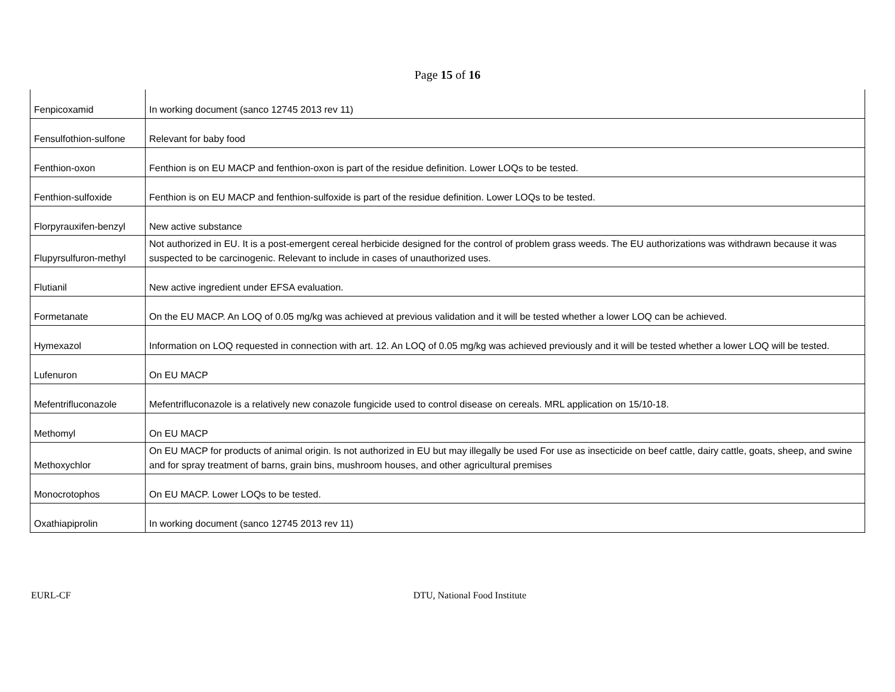Page 15 of 16
| Fenpicoxamid | In working document (sanco 12745 2013 rev 11) |
| Fensulfothion-sulfone | Relevant for baby food |
| Fenthion-oxon | Fenthion is on EU MACP and fenthion-oxon is part of the residue definition. Lower LOQs to be tested. |
| Fenthion-sulfoxide | Fenthion is on EU MACP and fenthion-sulfoxide is part of the residue definition. Lower LOQs to be tested. |
| Florpyrauxifen-benzyl | New active substance |
| Flupyrsulfuron-methyl | Not authorized in EU. It is a post-emergent cereal herbicide designed for the control of problem grass weeds. The EU authorizations was withdrawn because it was suspected to be carcinogenic. Relevant to include in cases of unauthorized uses. |
| Flutianil | New active ingredient under EFSA evaluation. |
| Formetanate | On the EU MACP. An LOQ of 0.05 mg/kg was achieved at previous validation and it will be tested whether a lower LOQ can be achieved. |
| Hymexazol | Information on LOQ requested in connection with art. 12. An LOQ of 0.05 mg/kg was achieved previously and it will be tested whether a lower LOQ will be tested. |
| Lufenuron | On EU MACP |
| Mefentrifluconazole | Mefentrifluconazole is a relatively new conazole fungicide used to control disease on cereals. MRL application on 15/10-18. |
| Methomyl | On EU MACP |
| Methoxychlor | On EU MACP for products of animal origin. Is not authorized in EU but may illegally be used For use as insecticide on beef cattle, dairy cattle, goats, sheep, and swine and for spray treatment of barns, grain bins, mushroom houses, and other agricultural premises |
| Monocrotophos | On EU MACP. Lower LOQs to be tested. |
| Oxathiapiprolin | In working document (sanco 12745 2013 rev 11) |
EURL-CF DTU, National Food Institute